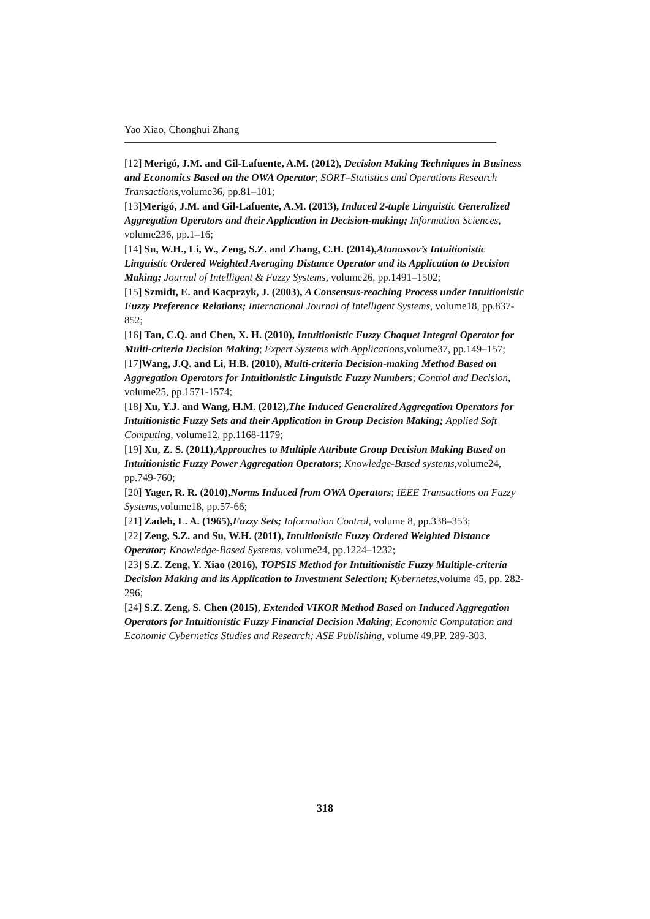Yao Xiao, Chonghui Zhang
[12] Merigó, J.M. and Gil-Lafuente, A.M. (2012), Decision Making Techniques in Business and Economics Based on the OWA Operator; SORT–Statistics and Operations Research Transactions,volume36, pp.81–101;
[13]Merigó, J.M. and Gil-Lafuente, A.M. (2013), Induced 2-tuple Linguistic Generalized Aggregation Operators and their Application in Decision-making; Information Sciences, volume236, pp.1–16;
[14] Su, W.H., Li, W., Zeng, S.Z. and Zhang, C.H. (2014),Atanassov’s Intuitionistic Linguistic Ordered Weighted Averaging Distance Operator and its Application to Decision Making; Journal of Intelligent & Fuzzy Systems, volume26, pp.1491–1502;
[15] Szmidt, E. and Kacprzyk, J. (2003), A Consensus-reaching Process under Intuitionistic Fuzzy Preference Relations; International Journal of Intelligent Systems, volume18, pp.837-852;
[16] Tan, C.Q. and Chen, X. H. (2010), Intuitionistic Fuzzy Choquet Integral Operator for Multi-criteria Decision Making; Expert Systems with Applications,volume37, pp.149–157;
[17]Wang, J.Q. and Li, H.B. (2010), Multi-criteria Decision-making Method Based on Aggregation Operators for Intuitionistic Linguistic Fuzzy Numbers; Control and Decision, volume25, pp.1571-1574;
[18] Xu, Y.J. and Wang, H.M. (2012),The Induced Generalized Aggregation Operators for Intuitionistic Fuzzy Sets and their Application in Group Decision Making; Applied Soft Computing, volume12, pp.1168-1179;
[19] Xu, Z. S. (2011),Approaches to Multiple Attribute Group Decision Making Based on Intuitionistic Fuzzy Power Aggregation Operators; Knowledge-Based systems,volume24, pp.749-760;
[20] Yager, R. R. (2010),Norms Induced from OWA Operators; IEEE Transactions on Fuzzy Systems,volume18, pp.57-66;
[21] Zadeh, L. A. (1965),Fuzzy Sets; Information Control, volume 8, pp.338–353;
[22] Zeng, S.Z. and Su, W.H. (2011), Intuitionistic Fuzzy Ordered Weighted Distance Operator; Knowledge-Based Systems, volume24, pp.1224–1232;
[23] S.Z. Zeng, Y. Xiao (2016), TOPSIS Method for Intuitionistic Fuzzy Multiple-criteria Decision Making and its Application to Investment Selection; Kybernetes,volume 45, pp. 282-296;
[24] S.Z. Zeng, S. Chen (2015), Extended VIKOR Method Based on Induced Aggregation Operators for Intuitionistic Fuzzy Financial Decision Making; Economic Computation and Economic Cybernetics Studies and Research; ASE Publishing, volume 49,PP. 289-303.
318